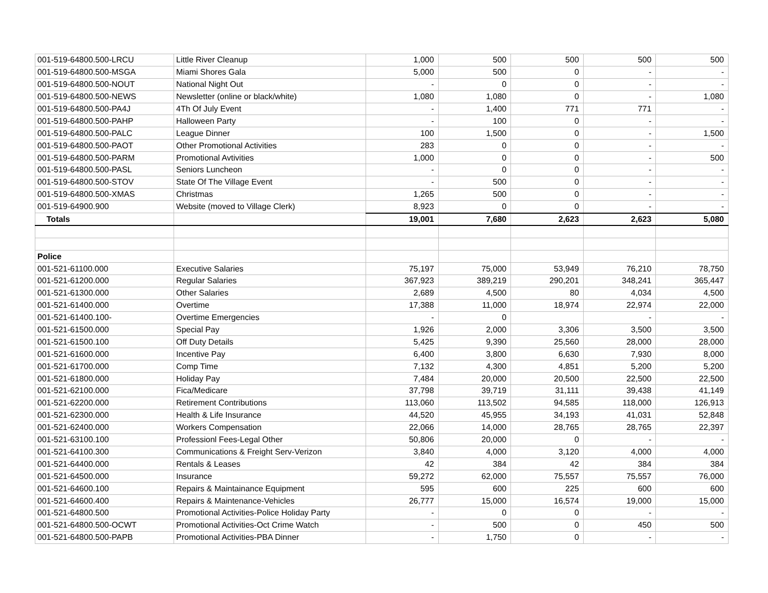| 001-519-64800.500-LRCU | Little River Cleanup | 1,000 | 500 | 500 | 500 | 500 |
| 001-519-64800.500-MSGA | Miami Shores Gala | 5,000 | 500 | 0 | - | - |
| 001-519-64800.500-NOUT | National Night Out | - | 0 | 0 | - | - |
| 001-519-64800.500-NEWS | Newsletter (online or black/white) | 1,080 | 1,080 | 0 | - | 1,080 |
| 001-519-64800.500-PA4J | 4Th Of July Event | - | 1,400 | 771 | 771 | - |
| 001-519-64800.500-PAHP | Halloween Party | - | 100 | 0 | - | - |
| 001-519-64800.500-PALC | League Dinner | 100 | 1,500 | 0 | - | 1,500 |
| 001-519-64800.500-PAOT | Other Promotional Activities | 283 | 0 | 0 | - | - |
| 001-519-64800.500-PARM | Promotional Avtivities | 1,000 | 0 | 0 | - | 500 |
| 001-519-64800.500-PASL | Seniors Luncheon | - | 0 | 0 | - | - |
| 001-519-64800.500-STOV | State Of The Village Event | - | 500 | 0 | - | - |
| 001-519-64800.500-XMAS | Christmas | 1,265 | 500 | 0 | - | - |
| 001-519-64900.900 | Website (moved to Village Clerk) | 8,923 | 0 | 0 | - | - |
| Totals | | 19,001 | 7,680 | 2,623 | 2,623 | 5,080 |
| Police | | | | | | |
| 001-521-61100.000 | Executive Salaries | 75,197 | 75,000 | 53,949 | 76,210 | 78,750 |
| 001-521-61200.000 | Regular Salaries | 367,923 | 389,219 | 290,201 | 348,241 | 365,447 |
| 001-521-61300.000 | Other Salaries | 2,689 | 4,500 | 80 | 4,034 | 4,500 |
| 001-521-61400.000 | Overtime | 17,388 | 11,000 | 18,974 | 22,974 | 22,000 |
| 001-521-61400.100- | Overtime Emergencies | - | 0 | | - | - |
| 001-521-61500.000 | Special Pay | 1,926 | 2,000 | 3,306 | 3,500 | 3,500 |
| 001-521-61500.100 | Off Duty Details | 5,425 | 9,390 | 25,560 | 28,000 | 28,000 |
| 001-521-61600.000 | Incentive Pay | 6,400 | 3,800 | 6,630 | 7,930 | 8,000 |
| 001-521-61700.000 | Comp Time | 7,132 | 4,300 | 4,851 | 5,200 | 5,200 |
| 001-521-61800.000 | Holiday Pay | 7,484 | 20,000 | 20,500 | 22,500 | 22,500 |
| 001-521-62100.000 | Fica/Medicare | 37,798 | 39,719 | 31,111 | 39,438 | 41,149 |
| 001-521-62200.000 | Retirement Contributions | 113,060 | 113,502 | 94,585 | 118,000 | 126,913 |
| 001-521-62300.000 | Health & Life Insurance | 44,520 | 45,955 | 34,193 | 41,031 | 52,848 |
| 001-521-62400.000 | Workers Compensation | 22,066 | 14,000 | 28,765 | 28,765 | 22,397 |
| 001-521-63100.100 | Professionl Fees-Legal Other | 50,806 | 20,000 | 0 | - | - |
| 001-521-64100.300 | Communications & Freight Serv-Verizon | 3,840 | 4,000 | 3,120 | 4,000 | 4,000 |
| 001-521-64400.000 | Rentals & Leases | 42 | 384 | 42 | 384 | 384 |
| 001-521-64500.000 | Insurance | 59,272 | 62,000 | 75,557 | 75,557 | 76,000 |
| 001-521-64600.100 | Repairs & Maintainance Equipment | 595 | 600 | 225 | 600 | 600 |
| 001-521-64600.400 | Repairs & Maintenance-Vehicles | 26,777 | 15,000 | 16,574 | 19,000 | 15,000 |
| 001-521-64800.500 | Promotional Activities-Police Holiday Party | - | 0 | 0 | - | - |
| 001-521-64800.500-OCWT | Promotional Activities-Oct Crime Watch | - | 500 | 0 | 450 | 500 |
| 001-521-64800.500-PAPB | Promotional Activities-PBA Dinner | - | 1,750 | 0 | - | - |